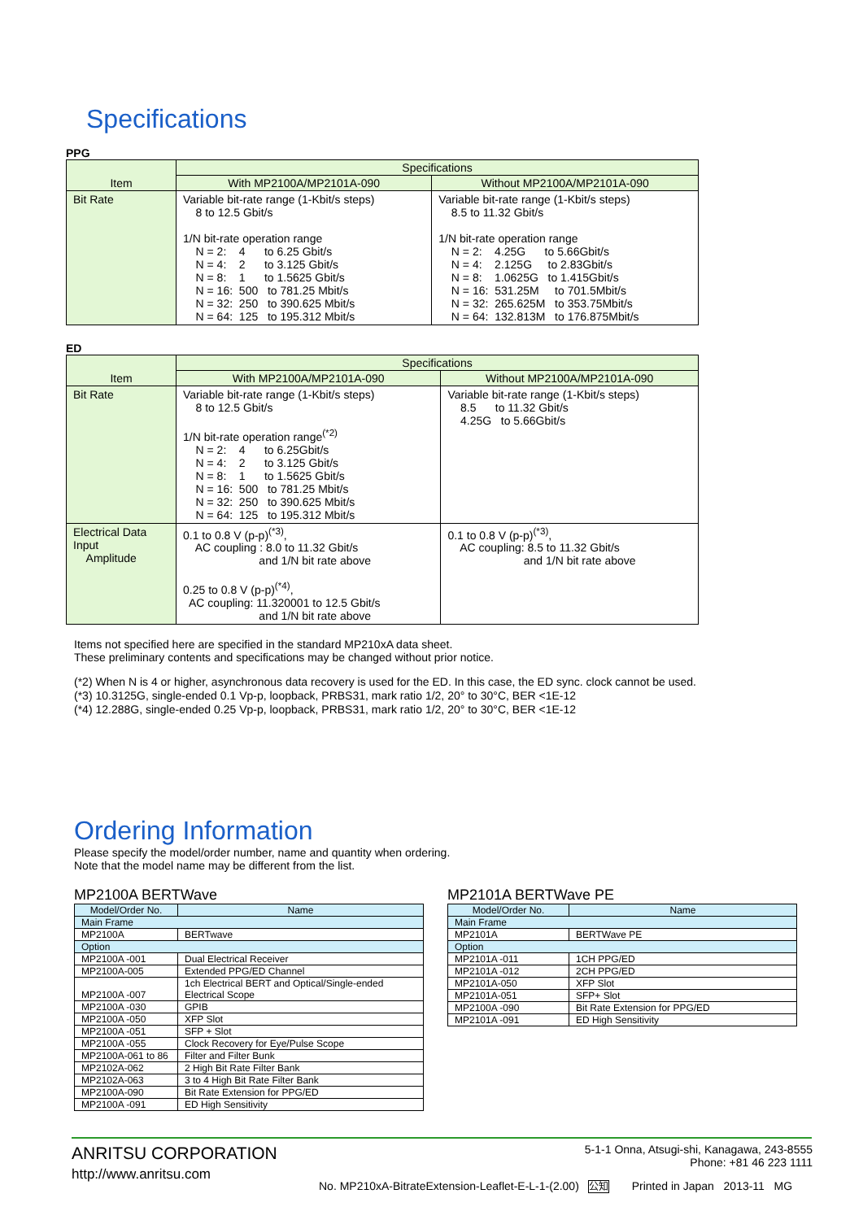Specifications
PPG
| Item | Specifications | |
| --- | --- | --- |
| | With MP2100A/MP2101A-090 | Without MP2100A/MP2101A-090 |
| Bit Rate | Variable bit-rate range (1-Kbit/s steps) 8 to 12.5 Gbit/s 1/N bit-rate operation range N = 2: 4 to 6.25 Gbit/s N = 4: 2 to 3.125 Gbit/s N = 8: 1 to 1.5625 Gbit/s N = 16: 500 to 781.25 Mbit/s N = 32: 250 to 390.625 Mbit/s N = 64: 125 to 195.312 Mbit/s | Variable bit-rate range (1-Kbit/s steps) 8.5 to 11.32 Gbit/s 1/N bit-rate operation range N = 2: 4.25G to 5.66Gbit/s N = 4: 2.125G to 2.83Gbit/s N = 8: 1.0625G to 1.415Gbit/s N = 16: 531.25M to 701.5Mbit/s N = 32: 265.625M to 353.75Mbit/s N = 64: 132.813M to 176.875Mbit/s |
ED
| Item | Specifications | |
| --- | --- | --- |
| | With MP2100A/MP2101A-090 | Without MP2100A/MP2101A-090 |
| Bit Rate | Variable bit-rate range (1-Kbit/s steps) 8 to 12.5 Gbit/s 1/N bit-rate operation range<sup>(*2)</sup> N = 2: 4 to 6.25Gbit/s N = 4: 2 to 3.125 Gbit/s N = 8: 1 to 1.5625 Gbit/s N = 16: 500 to 781.25 Mbit/s N = 32: 250 to 390.625 Mbit/s N = 64: 125 to 195.312 Mbit/s | Variable bit-rate range (1-Kbit/s steps) 8.5 to 11.32 Gbit/s 4.25G to 5.66Gbit/s |
| Electrical Data Input Amplitude | 0.1 to 0.8 V (p-p)<sup>(*3)</sup>, AC coupling : 8.0 to 11.32 Gbit/s and 1/N bit rate above 0.25 to 0.8 V (p-p)<sup>(*4)</sup>, AC coupling: 11.320001 to 12.5 Gbit/s and 1/N bit rate above | 0.1 to 0.8 V (p-p)<sup>(*3)</sup>, AC coupling: 8.5 to 11.32 Gbit/s and 1/N bit rate above |
Items not specified here are specified in the standard MP210xA data sheet.
These preliminary contents and specifications may be changed without prior notice.
(*2) When N is 4 or higher, asynchronous data recovery is used for the ED. In this case, the ED sync. clock cannot be used.
(*3) 10.3125G, single-ended 0.1 Vp-p, loopback, PRBS31, mark ratio 1/2, 20° to 30°C, BER <1E-12
(*4) 12.288G, single-ended 0.25 Vp-p, loopback, PRBS31, mark ratio 1/2, 20° to 30°C, BER <1E-12
Ordering Information
Please specify the model/order number, name and quantity when ordering.
Note that the model name may be different from the list.
MP2100A BERTWave
| Model/Order No. | Name |
| --- | --- |
| Main Frame | |
| MP2100A | BERTwave |
| Option | |
| MP2100A -001 | Dual Electrical Receiver |
| MP2100A-005 | Extended PPG/ED Channel |
| MP2100A -007 | 1ch Electrical BERT and Optical/Single-ended Electrical Scope |
| MP2100A -030 | GPIB |
| MP2100A -050 | XFP Slot |
| MP2100A -051 | SFP + Slot |
| MP2100A -055 | Clock Recovery for Eye/Pulse Scope |
| MP2100A-061 to 86 | Filter and Filter Bunk |
| MP2102A-062 | 2 High Bit Rate Filter Bank |
| MP2102A-063 | 3 to 4 High Bit Rate Filter Bank |
| MP2100A-090 | Bit Rate Extension for PPG/ED |
| MP2100A -091 | ED High Sensitivity |
MP2101A BERTWave PE
| Model/Order No. | Name |
| --- | --- |
| Main Frame | |
| MP2101A | BERTWave PE |
| Option | |
| MP2101A -011 | 1CH PPG/ED |
| MP2101A -012 | 2CH PPG/ED |
| MP2101A-050 | XFP Slot |
| MP2101A-051 | SFP+ Slot |
| MP2100A -090 | Bit Rate Extension for PPG/ED |
| MP2101A -091 | ED High Sensitivity |
ANRITSU CORPORATION
http://www.anritsu.com
5-1-1 Onna, Atsugi-shi, Kanagawa, 243-8555
Phone: +81 46 223 1111
No. MP210xA-BitrateExtension-Leaflet-E-L-1-(2.00) 公知 Printed in Japan 2013-11 MG